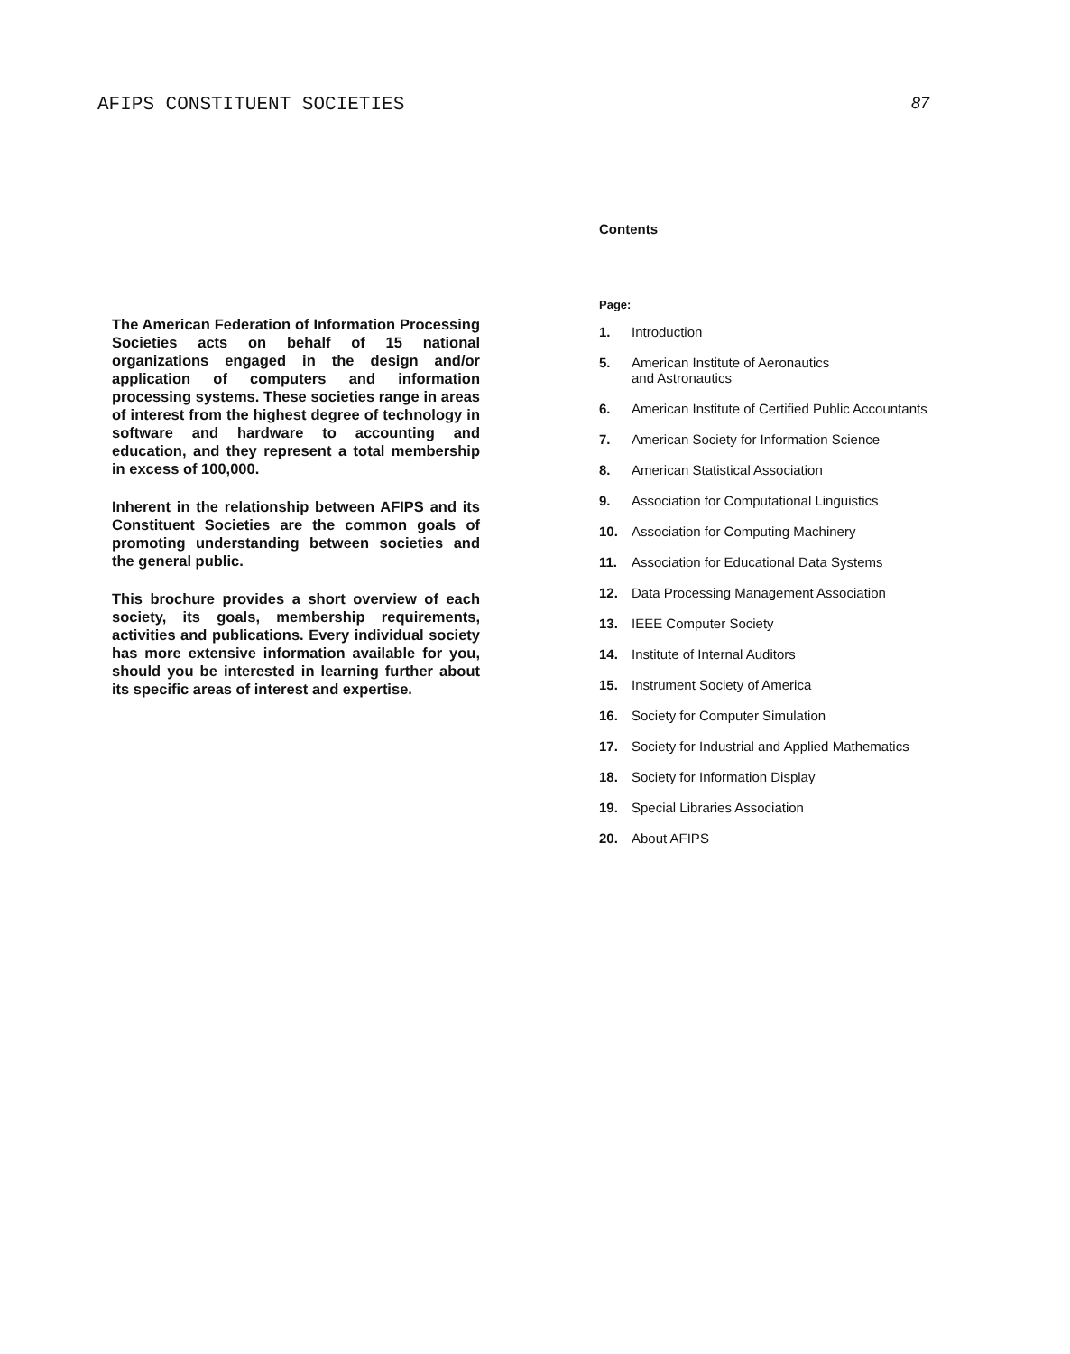AFIPS CONSTITUENT SOCIETIES 87
The American Federation of Information Processing Societies acts on behalf of 15 national organizations engaged in the design and/or application of computers and information processing systems. These societies range in areas of interest from the highest degree of technology in software and hardware to accounting and education, and they represent a total membership in excess of 100,000.
Inherent in the relationship between AFIPS and its Constituent Societies are the common goals of promoting understanding between societies and the general public.
This brochure provides a short overview of each society, its goals, membership requirements, activities and publications. Every individual society has more extensive information available for you, should you be interested in learning further about its specific areas of interest and expertise.
Contents
Page:
1. Introduction
5. American Institute of Aeronautics
and Astronautics
6. American Institute of Certified Public Accountants
7. American Society for Information Science
8. American Statistical Association
9. Association for Computational Linguistics
10. Association for Computing Machinery
11. Association for Educational Data Systems
12. Data Processing Management Association
13. IEEE Computer Society
14. Institute of Internal Auditors
15. Instrument Society of America
16. Society for Computer Simulation
17. Society for Industrial and Applied Mathematics
18. Society for Information Display
19. Special Libraries Association
20. About AFIPS